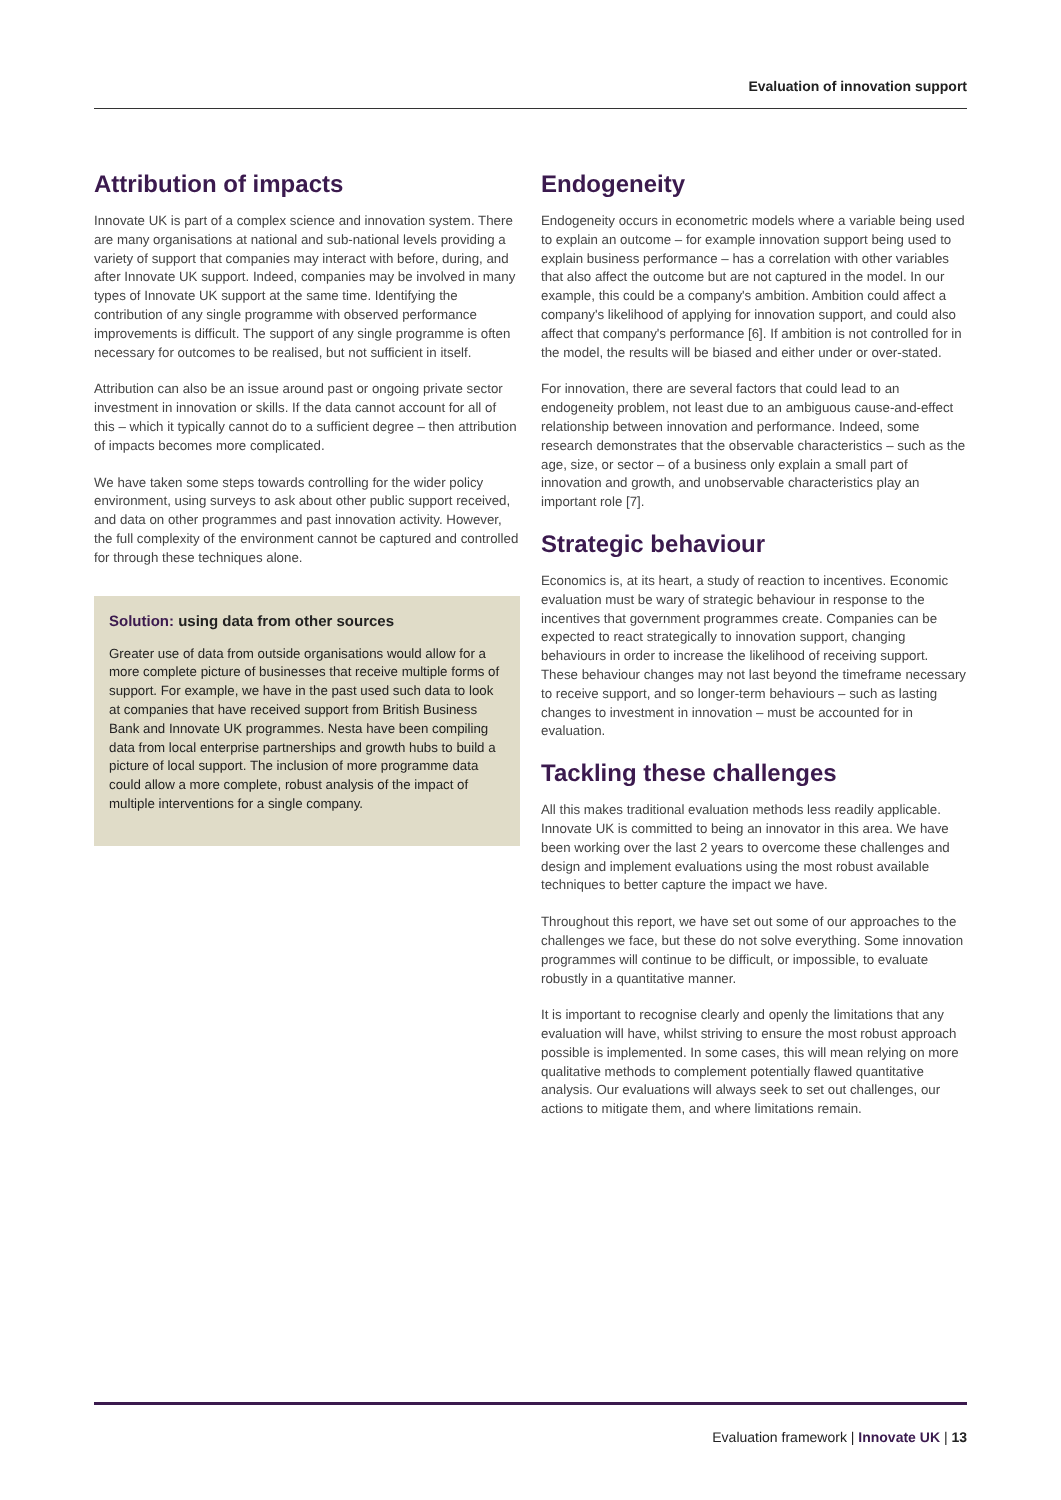Evaluation of innovation support
Attribution of impacts
Innovate UK is part of a complex science and innovation system. There are many organisations at national and sub-national levels providing a variety of support that companies may interact with before, during, and after Innovate UK support. Indeed, companies may be involved in many types of Innovate UK support at the same time. Identifying the contribution of any single programme with observed performance improvements is difficult. The support of any single programme is often necessary for outcomes to be realised, but not sufficient in itself.
Attribution can also be an issue around past or ongoing private sector investment in innovation or skills. If the data cannot account for all of this – which it typically cannot do to a sufficient degree – then attribution of impacts becomes more complicated.
We have taken some steps towards controlling for the wider policy environment, using surveys to ask about other public support received, and data on other programmes and past innovation activity. However, the full complexity of the environment cannot be captured and controlled for through these techniques alone.
Solution: using data from other sources
Greater use of data from outside organisations would allow for a more complete picture of businesses that receive multiple forms of support. For example, we have in the past used such data to look at companies that have received support from British Business Bank and Innovate UK programmes. Nesta have been compiling data from local enterprise partnerships and growth hubs to build a picture of local support. The inclusion of more programme data could allow a more complete, robust analysis of the impact of multiple interventions for a single company.
Endogeneity
Endogeneity occurs in econometric models where a variable being used to explain an outcome – for example innovation support being used to explain business performance – has a correlation with other variables that also affect the outcome but are not captured in the model. In our example, this could be a company's ambition. Ambition could affect a company's likelihood of applying for innovation support, and could also affect that company's performance [6]. If ambition is not controlled for in the model, the results will be biased and either under or over-stated.
For innovation, there are several factors that could lead to an endogeneity problem, not least due to an ambiguous cause-and-effect relationship between innovation and performance. Indeed, some research demonstrates that the observable characteristics – such as the age, size, or sector – of a business only explain a small part of innovation and growth, and unobservable characteristics play an important role [7].
Strategic behaviour
Economics is, at its heart, a study of reaction to incentives. Economic evaluation must be wary of strategic behaviour in response to the incentives that government programmes create. Companies can be expected to react strategically to innovation support, changing behaviours in order to increase the likelihood of receiving support. These behaviour changes may not last beyond the timeframe necessary to receive support, and so longer-term behaviours – such as lasting changes to investment in innovation – must be accounted for in evaluation.
Tackling these challenges
All this makes traditional evaluation methods less readily applicable. Innovate UK is committed to being an innovator in this area. We have been working over the last 2 years to overcome these challenges and design and implement evaluations using the most robust available techniques to better capture the impact we have.
Throughout this report, we have set out some of our approaches to the challenges we face, but these do not solve everything. Some innovation programmes will continue to be difficult, or impossible, to evaluate robustly in a quantitative manner.
It is important to recognise clearly and openly the limitations that any evaluation will have, whilst striving to ensure the most robust approach possible is implemented. In some cases, this will mean relying on more qualitative methods to complement potentially flawed quantitative analysis. Our evaluations will always seek to set out challenges, our actions to mitigate them, and where limitations remain.
Evaluation framework | Innovate UK | 13